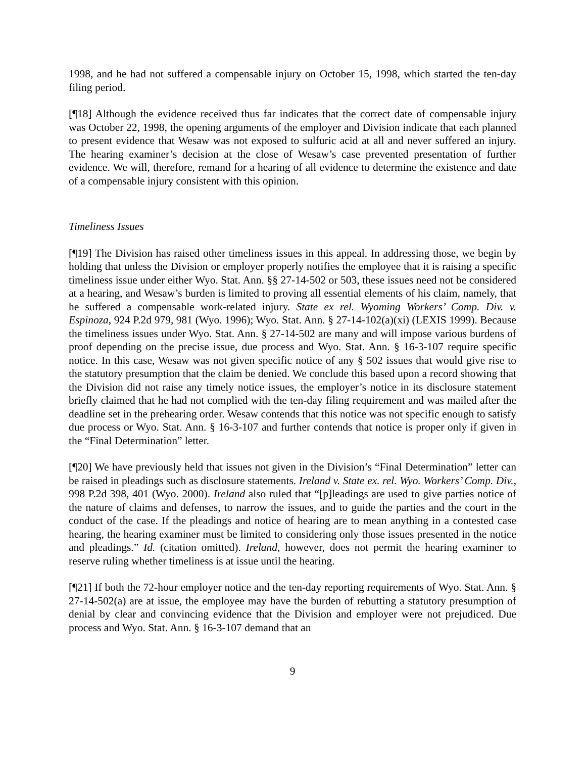1998, and he had not suffered a compensable injury on October 15, 1998, which started the ten-day filing period.
[¶18] Although the evidence received thus far indicates that the correct date of compensable injury was October 22, 1998, the opening arguments of the employer and Division indicate that each planned to present evidence that Wesaw was not exposed to sulfuric acid at all and never suffered an injury. The hearing examiner’s decision at the close of Wesaw’s case prevented presentation of further evidence. We will, therefore, remand for a hearing of all evidence to determine the existence and date of a compensable injury consistent with this opinion.
Timeliness Issues
[¶19] The Division has raised other timeliness issues in this appeal. In addressing those, we begin by holding that unless the Division or employer properly notifies the employee that it is raising a specific timeliness issue under either Wyo. Stat. Ann. §§ 27-14-502 or 503, these issues need not be considered at a hearing, and Wesaw’s burden is limited to proving all essential elements of his claim, namely, that he suffered a compensable work-related injury. State ex rel. Wyoming Workers’ Comp. Div. v. Espinoza, 924 P.2d 979, 981 (Wyo. 1996); Wyo. Stat. Ann. § 27-14-102(a)(xi) (LEXIS 1999). Because the timeliness issues under Wyo. Stat. Ann. § 27-14-502 are many and will impose various burdens of proof depending on the precise issue, due process and Wyo. Stat. Ann. § 16-3-107 require specific notice. In this case, Wesaw was not given specific notice of any § 502 issues that would give rise to the statutory presumption that the claim be denied. We conclude this based upon a record showing that the Division did not raise any timely notice issues, the employer’s notice in its disclosure statement briefly claimed that he had not complied with the ten-day filing requirement and was mailed after the deadline set in the prehearing order. Wesaw contends that this notice was not specific enough to satisfy due process or Wyo. Stat. Ann. § 16-3-107 and further contends that notice is proper only if given in the “Final Determination” letter.
[¶20] We have previously held that issues not given in the Division’s “Final Determination” letter can be raised in pleadings such as disclosure statements. Ireland v. State ex. rel. Wyo. Workers’ Comp. Div., 998 P.2d 398, 401 (Wyo. 2000). Ireland also ruled that “[p]leadings are used to give parties notice of the nature of claims and defenses, to narrow the issues, and to guide the parties and the court in the conduct of the case. If the pleadings and notice of hearing are to mean anything in a contested case hearing, the hearing examiner must be limited to considering only those issues presented in the notice and pleadings.” Id. (citation omitted). Ireland, however, does not permit the hearing examiner to reserve ruling whether timeliness is at issue until the hearing.
[¶21] If both the 72-hour employer notice and the ten-day reporting requirements of Wyo. Stat. Ann. § 27-14-502(a) are at issue, the employee may have the burden of rebutting a statutory presumption of denial by clear and convincing evidence that the Division and employer were not prejudiced. Due process and Wyo. Stat. Ann. § 16-3-107 demand that an
9